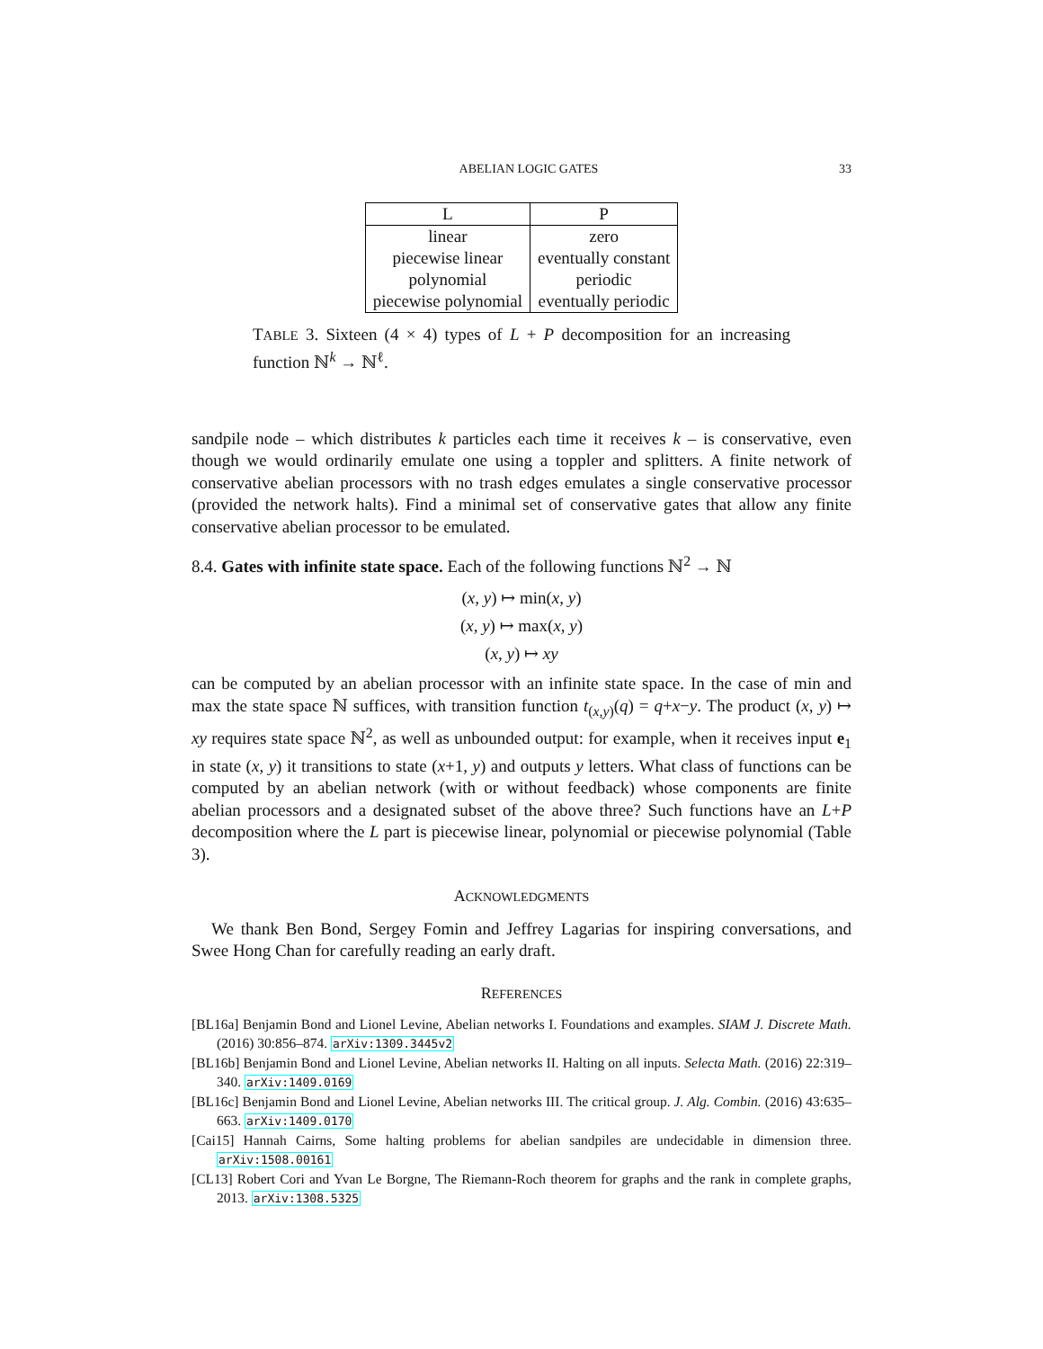ABELIAN LOGIC GATES 33
| L | P |
| --- | --- |
| linear | zero |
| piecewise linear | eventually constant |
| polynomial | periodic |
| piecewise polynomial | eventually periodic |
TABLE 3. Sixteen (4 × 4) types of L + P decomposition for an increasing function ℕ<sup>k</sup> → ℕ<sup>ℓ</sup>.
sandpile node – which distributes k particles each time it receives k – is conservative, even though we would ordinarily emulate one using a toppler and splitters. A finite network of conservative abelian processors with no trash edges emulates a single conservative processor (provided the network halts). Find a minimal set of conservative gates that allow any finite conservative abelian processor to be emulated.
8.4. Gates with infinite state space. Each of the following functions ℕ<sup>2</sup> → ℕ
(x, y) ↦ min(x, y)
(x, y) ↦ max(x, y)
(x, y) ↦ xy
can be computed by an abelian processor with an infinite state space. In the case of min and max the state space ℕ suffices, with transition function t<sub>(x,y)</sub>(q) = q+x−y. The product (x, y) ↦ xy requires state space ℕ<sup>2</sup>, as well as unbounded output: for example, when it receives input e<sub>1</sub> in state (x, y) it transitions to state (x+1, y) and outputs y letters. What class of functions can be computed by an abelian network (with or without feedback) whose components are finite abelian processors and a designated subset of the above three? Such functions have an L+P decomposition where the L part is piecewise linear, polynomial or piecewise polynomial (Table 3).
ACKNOWLEDGMENTS
We thank Ben Bond, Sergey Fomin and Jeffrey Lagarias for inspiring conversations, and Swee Hong Chan for carefully reading an early draft.
REFERENCES
[BL16a] Benjamin Bond and Lionel Levine, Abelian networks I. Foundations and examples. SIAM J. Discrete Math. (2016) 30:856–874. arXiv:1309.3445v2
[BL16b] Benjamin Bond and Lionel Levine, Abelian networks II. Halting on all inputs. Selecta Math. (2016) 22:319–340. arXiv:1409.0169
[BL16c] Benjamin Bond and Lionel Levine, Abelian networks III. The critical group. J. Alg. Combin. (2016) 43:635–663. arXiv:1409.0170
[Cai15] Hannah Cairns, Some halting problems for abelian sandpiles are undecidable in dimension three. arXiv:1508.00161
[CL13] Robert Cori and Yvan Le Borgne, The Riemann-Roch theorem for graphs and the rank in complete graphs, 2013. arXiv:1308.5325